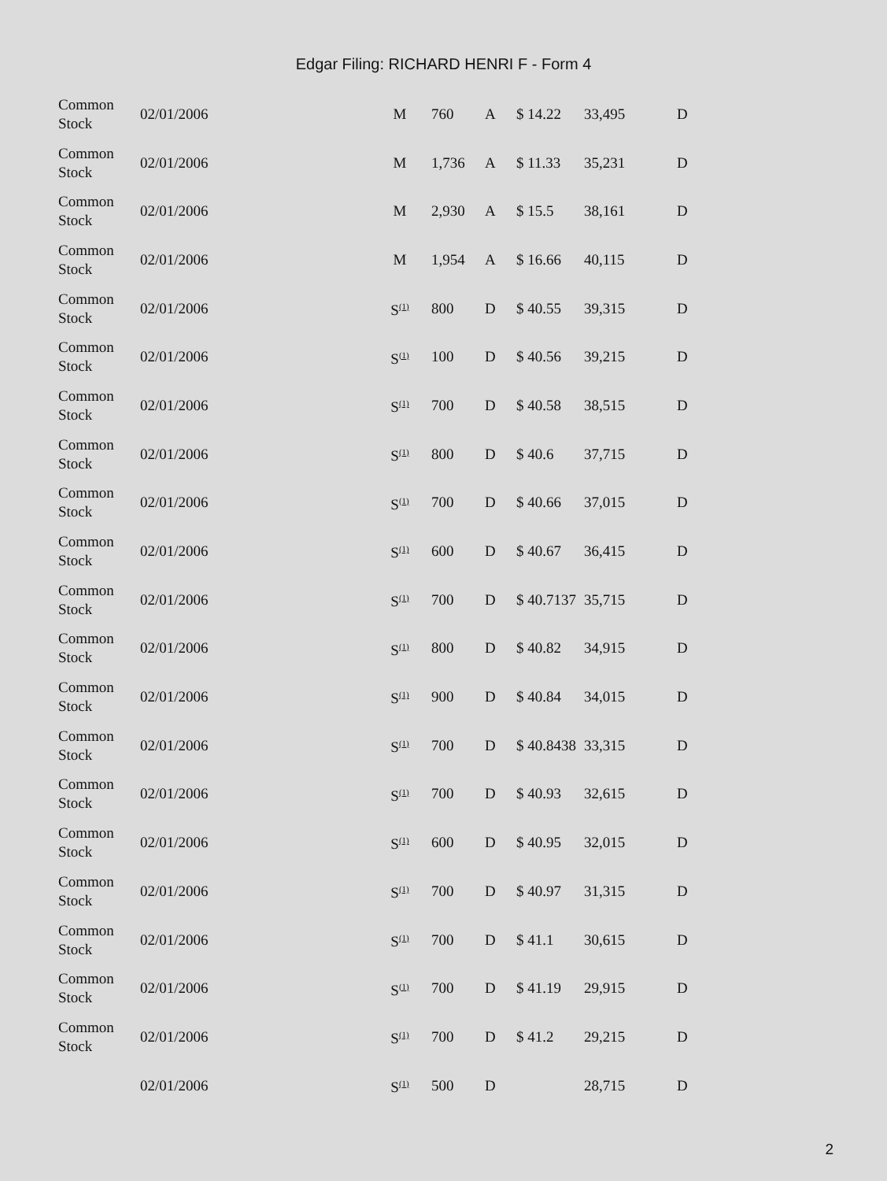Edgar Filing: RICHARD HENRI F - Form 4
| Common Stock | 02/01/2006 | M | 760 | A | $ 14.22 | 33,495 | D |
| Common Stock | 02/01/2006 | M | 1,736 | A | $ 11.33 | 35,231 | D |
| Common Stock | 02/01/2006 | M | 2,930 | A | $ 15.5 | 38,161 | D |
| Common Stock | 02/01/2006 | M | 1,954 | A | $ 16.66 | 40,115 | D |
| Common Stock | 02/01/2006 | S<sup>(1)</sup> | 800 | D | $ 40.55 | 39,315 | D |
| Common Stock | 02/01/2006 | S<sup>(1)</sup> | 100 | D | $ 40.56 | 39,215 | D |
| Common Stock | 02/01/2006 | S<sup>(1)</sup> | 700 | D | $ 40.58 | 38,515 | D |
| Common Stock | 02/01/2006 | S<sup>(1)</sup> | 800 | D | $ 40.6 | 37,715 | D |
| Common Stock | 02/01/2006 | S<sup>(1)</sup> | 700 | D | $ 40.66 | 37,015 | D |
| Common Stock | 02/01/2006 | S<sup>(1)</sup> | 600 | D | $ 40.67 | 36,415 | D |
| Common Stock | 02/01/2006 | S<sup>(1)</sup> | 700 | D | $ 40.7137 | 35,715 | D |
| Common Stock | 02/01/2006 | S<sup>(1)</sup> | 800 | D | $ 40.82 | 34,915 | D |
| Common Stock | 02/01/2006 | S<sup>(1)</sup> | 900 | D | $ 40.84 | 34,015 | D |
| Common Stock | 02/01/2006 | S<sup>(1)</sup> | 700 | D | $ 40.8438 | 33,315 | D |
| Common Stock | 02/01/2006 | S<sup>(1)</sup> | 700 | D | $ 40.93 | 32,615 | D |
| Common Stock | 02/01/2006 | S<sup>(1)</sup> | 600 | D | $ 40.95 | 32,015 | D |
| Common Stock | 02/01/2006 | S<sup>(1)</sup> | 700 | D | $ 40.97 | 31,315 | D |
| Common Stock | 02/01/2006 | S<sup>(1)</sup> | 700 | D | $ 41.1 | 30,615 | D |
| Common Stock | 02/01/2006 | S<sup>(1)</sup> | 700 | D | $ 41.19 | 29,915 | D |
| Common Stock | 02/01/2006 | S<sup>(1)</sup> | 700 | D | $ 41.2 | 29,215 | D |
| | 02/01/2006 | S<sup>(1)</sup> | 500 | D | | 28,715 | D |
2